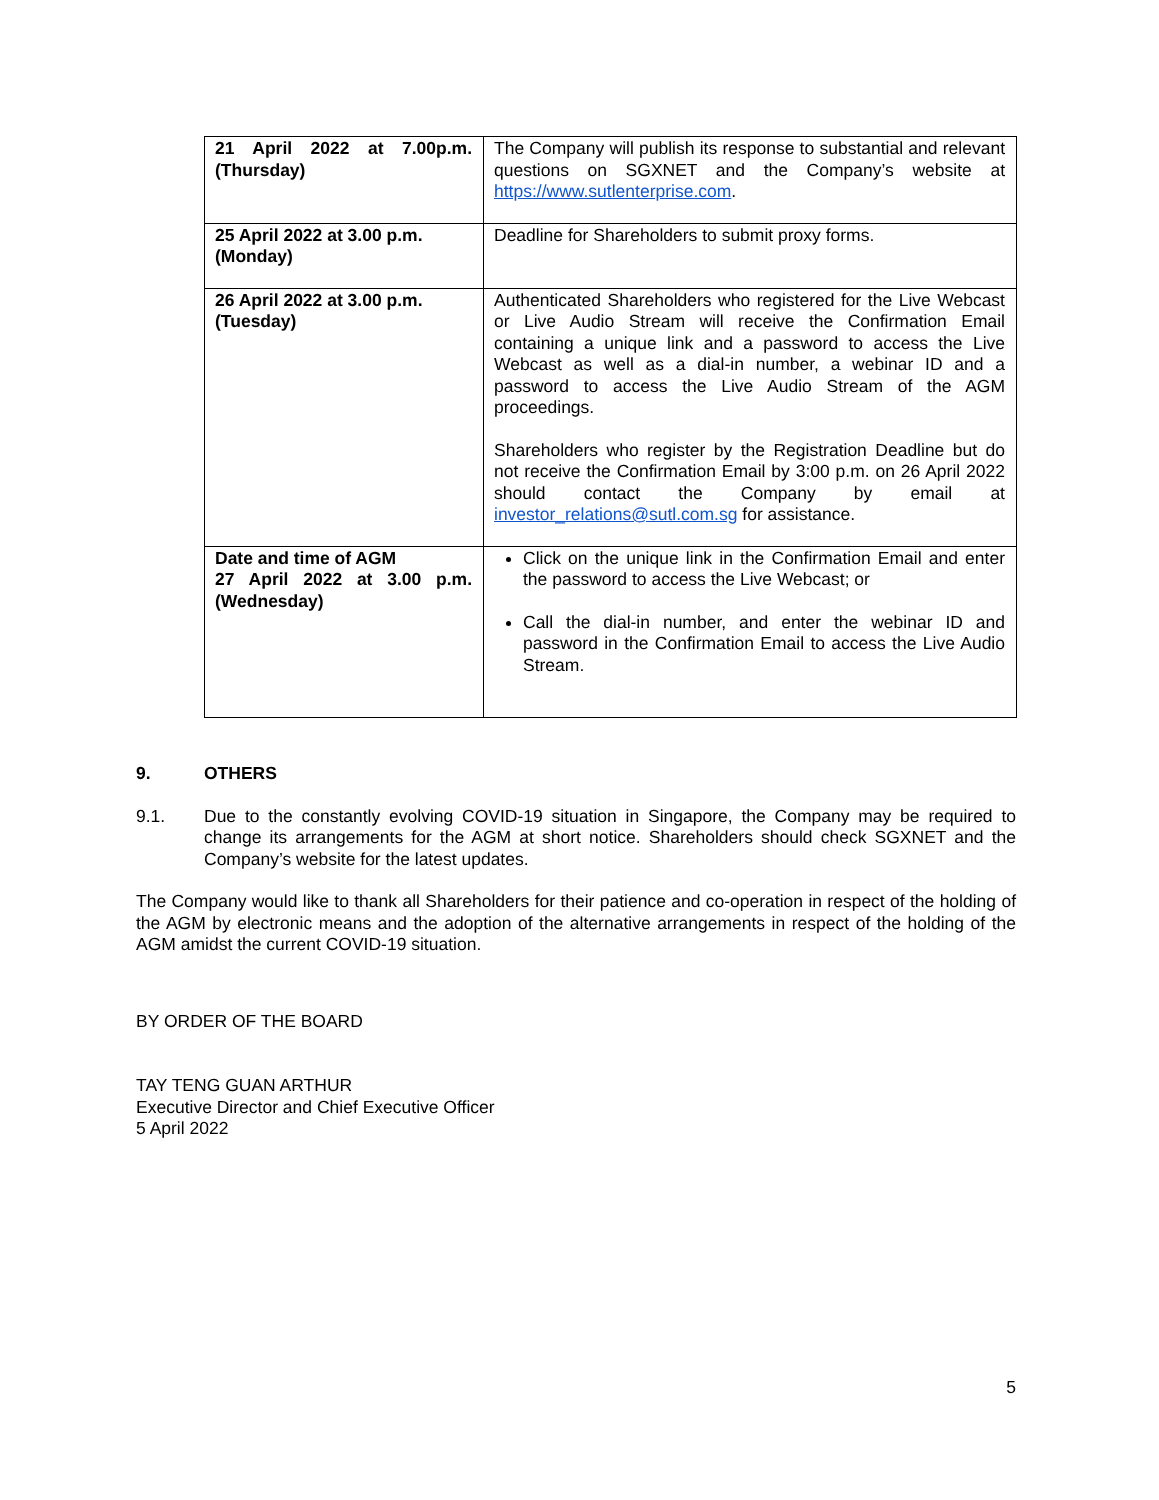| 21 April 2022 at 7.00p.m. (Thursday) | The Company will publish its response to substantial and relevant questions on SGXNET and the Company’s website at https://www.sutlenterprise.com . |
| 25 April 2022 at 3.00 p.m. (Monday) | Deadline for Shareholders to submit proxy forms. |
| 26 April 2022 at 3.00 p.m. (Tuesday) | Authenticated Shareholders who registered for the Live Webcast or Live Audio Stream will receive the Confirmation Email containing a unique link and a password to access the Live Webcast as well as a dial-in number, a webinar ID and a password to access the Live Audio Stream of the AGM proceedings. Shareholders who register by the Registration Deadline but do not receive the Confirmation Email by 3:00 p.m. on 26 April 2022 should contact the Company by email at investor_relations@sutl.com.sg for assistance. |
| Date and time of AGM 27 April 2022 at 3.00 p.m. (Wednesday) | Click on the unique link in the Confirmation Email and enter the password to access the Live Webcast; or Call the dial-in number, and enter the webinar ID and password in the Confirmation Email to access the Live Audio Stream. |
9. OTHERS
9.1. Due to the constantly evolving COVID-19 situation in Singapore, the Company may be required to change its arrangements for the AGM at short notice. Shareholders should check SGXNET and the Company’s website for the latest updates.
The Company would like to thank all Shareholders for their patience and co-operation in respect of the holding of the AGM by electronic means and the adoption of the alternative arrangements in respect of the holding of the AGM amidst the current COVID-19 situation.
BY ORDER OF THE BOARD
TAY TENG GUAN ARTHUR
Executive Director and Chief Executive Officer
5 April 2022
5